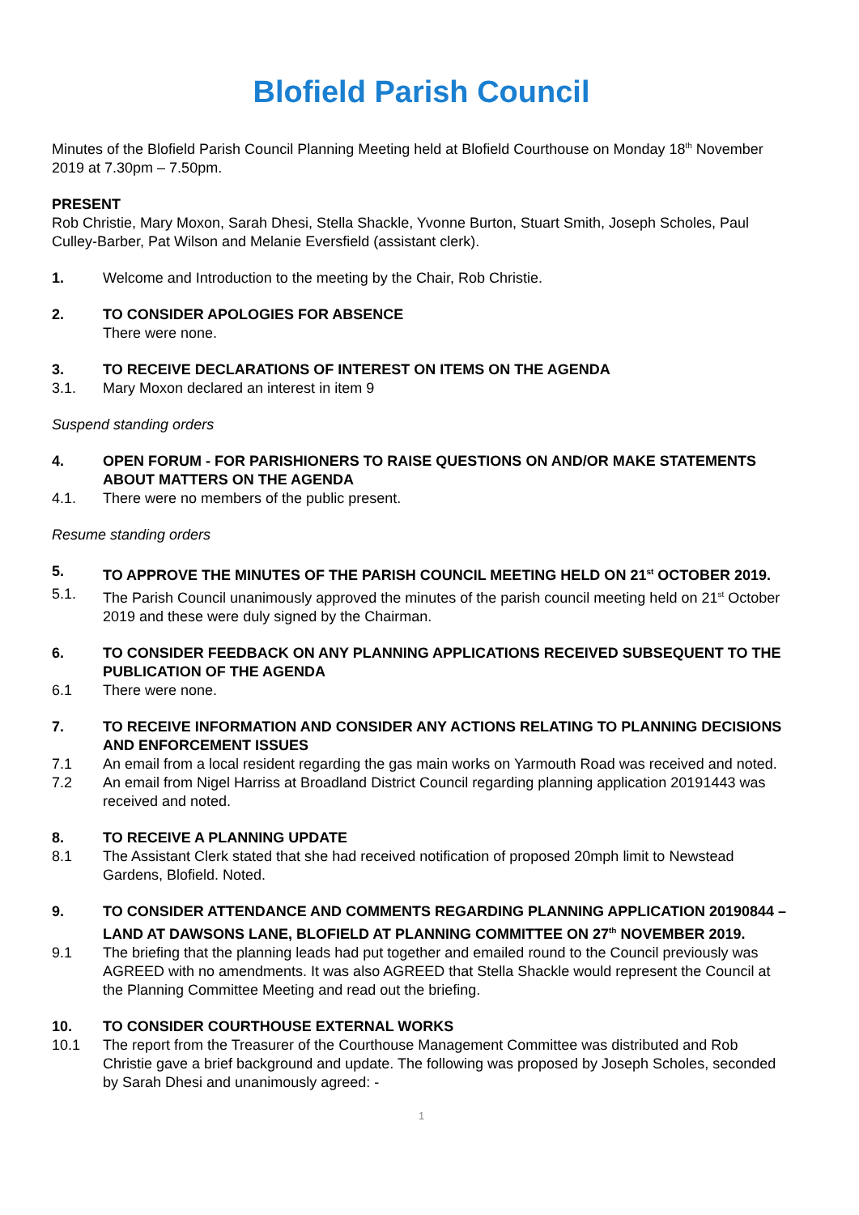Blofield Parish Council
Minutes of the Blofield Parish Council Planning Meeting held at Blofield Courthouse on Monday 18<sup>th</sup> November 2019 at 7.30pm – 7.50pm.
PRESENT
Rob Christie, Mary Moxon, Sarah Dhesi, Stella Shackle, Yvonne Burton, Stuart Smith, Joseph Scholes, Paul Culley-Barber, Pat Wilson and Melanie Eversfield (assistant clerk).
1. Welcome and Introduction to the meeting by the Chair, Rob Christie.
2. TO CONSIDER APOLOGIES FOR ABSENCE
There were none.
3. TO RECEIVE DECLARATIONS OF INTEREST ON ITEMS ON THE AGENDA
3.1. Mary Moxon declared an interest in item 9
Suspend standing orders
4. OPEN FORUM - FOR PARISHIONERS TO RAISE QUESTIONS ON AND/OR MAKE STATEMENTS ABOUT MATTERS ON THE AGENDA
4.1. There were no members of the public present.
Resume standing orders
5. TO APPROVE THE MINUTES OF THE PARISH COUNCIL MEETING HELD ON 21<sup>st</sup> OCTOBER 2019.
5.1. The Parish Council unanimously approved the minutes of the parish council meeting held on 21<sup>st</sup> October 2019 and these were duly signed by the Chairman.
6. TO CONSIDER FEEDBACK ON ANY PLANNING APPLICATIONS RECEIVED SUBSEQUENT TO THE PUBLICATION OF THE AGENDA
6.1 There were none.
7. TO RECEIVE INFORMATION AND CONSIDER ANY ACTIONS RELATING TO PLANNING DECISIONS AND ENFORCEMENT ISSUES
7.1 An email from a local resident regarding the gas main works on Yarmouth Road was received and noted.
7.2 An email from Nigel Harriss at Broadland District Council regarding planning application 20191443 was received and noted.
8. TO RECEIVE A PLANNING UPDATE
8.1 The Assistant Clerk stated that she had received notification of proposed 20mph limit to Newstead Gardens, Blofield. Noted.
9. TO CONSIDER ATTENDANCE AND COMMENTS REGARDING PLANNING APPLICATION 20190844 – LAND AT DAWSONS LANE, BLOFIELD AT PLANNING COMMITTEE ON 27<sup>th</sup> NOVEMBER 2019.
9.1 The briefing that the planning leads had put together and emailed round to the Council previously was AGREED with no amendments. It was also AGREED that Stella Shackle would represent the Council at the Planning Committee Meeting and read out the briefing.
10. TO CONSIDER COURTHOUSE EXTERNAL WORKS
10.1 The report from the Treasurer of the Courthouse Management Committee was distributed and Rob Christie gave a brief background and update. The following was proposed by Joseph Scholes, seconded by Sarah Dhesi and unanimously agreed: -
1